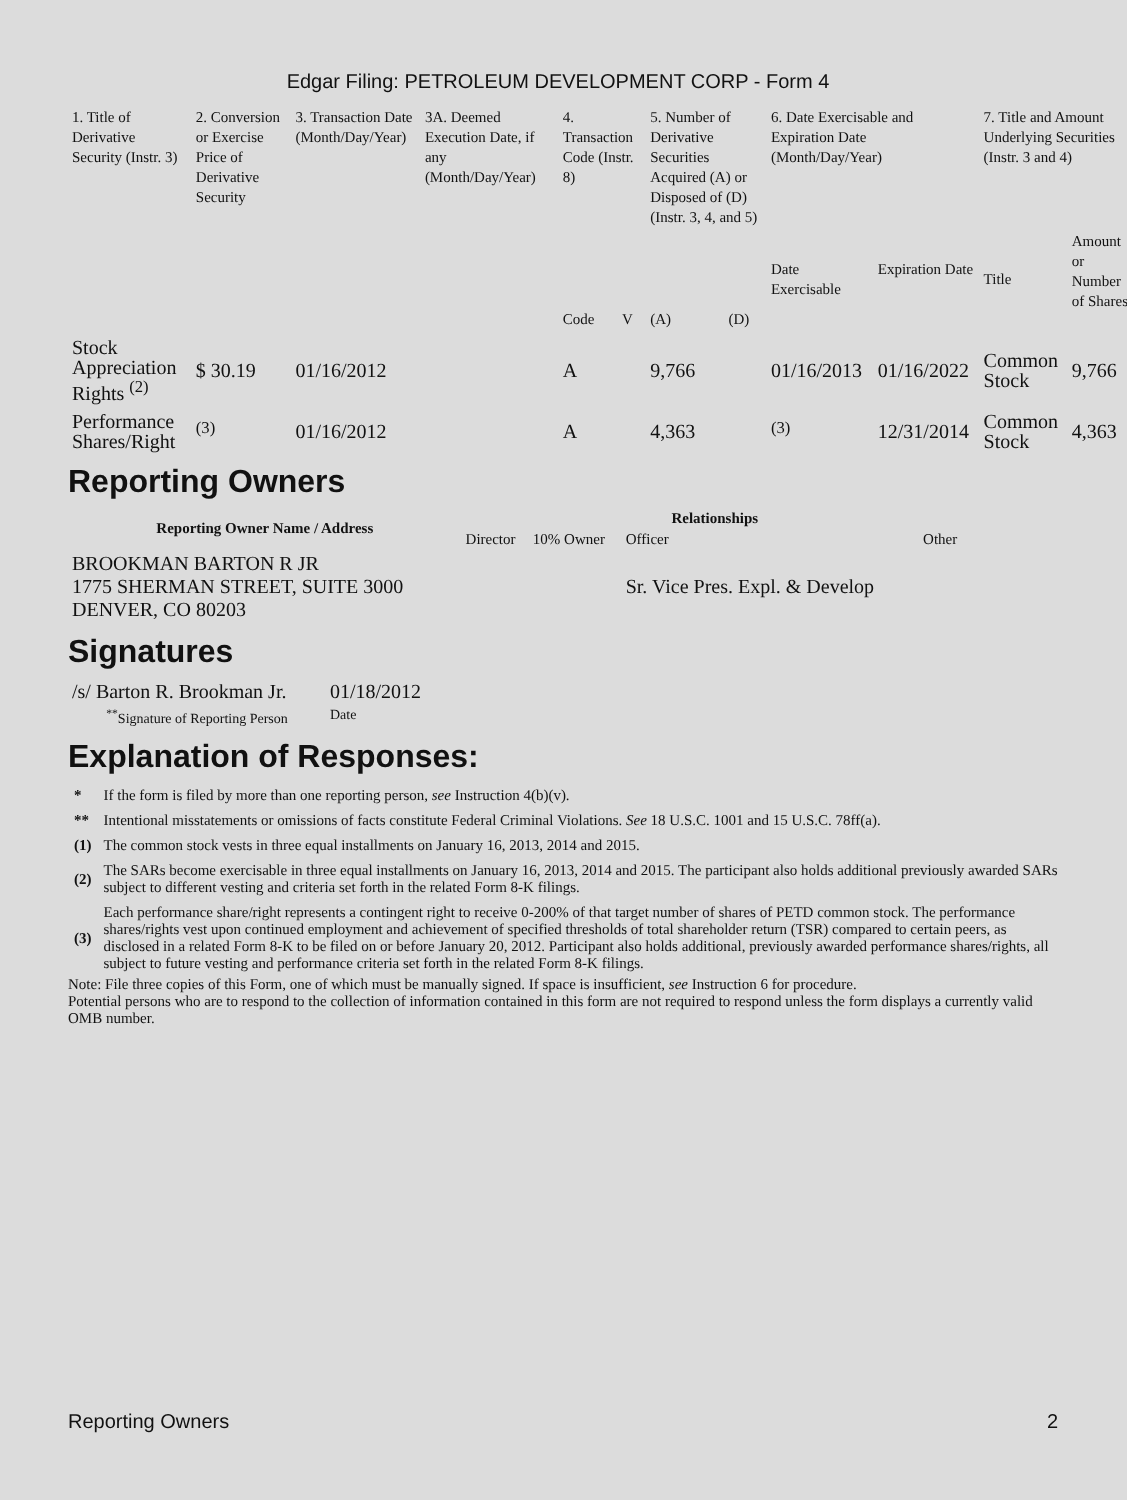Edgar Filing: PETROLEUM DEVELOPMENT CORP - Form 4
| 1. Title of Derivative Security (Instr. 3) | 2. Conversion or Exercise Price of Derivative Security | 3. Transaction Date (Month/Day/Year) | 3A. Deemed Execution Date, if any (Month/Day/Year) | 4. Transaction Code (Instr. 8) | | 5. Number of Derivative Securities Acquired (A) or Disposed of (D) (Instr. 3, 4, and 5) | | 6. Date Exercisable and Expiration Date (Month/Day/Year) | | 7. Title and Amount Underlying Securities (Instr. 3 and 4) | |
| | | | | Code | V | (A) | (D) | Date Exercisable | Expiration Date | Title | Amount or Number of Shares |
| Stock Appreciation Rights <sup>(2)</sup> | $ 30.19 | 01/16/2012 | | A | | 9,766 | | 01/16/2013 | 01/16/2022 | Common Stock | 9,766 |
| Performance Shares/Right | <sup>(3)</sup> | 01/16/2012 | | A | | 4,363 | | <sup>(3)</sup> | 12/31/2014 | Common Stock | 4,363 |
Reporting Owners
| Reporting Owner Name / Address | Relationships | | | |
| --- | --- | --- | --- | --- |
| | Director | 10% Owner | Officer | Other |
| BROOKMAN BARTON R JR 1775 SHERMAN STREET, SUITE 3000 DENVER, CO 80203 | | | Sr. Vice Pres. Expl. & Develop | |
Signatures
| /s/ Barton R. Brookman Jr. | 01/18/2012 |
| <sup>**</sup> Signature of Reporting Person | Date |
Explanation of Responses:
| * | If the form is filed by more than one reporting person, see Instruction 4(b)(v). |
| ** | Intentional misstatements or omissions of facts constitute Federal Criminal Violations. See 18 U.S.C. 1001 and 15 U.S.C. 78ff(a). |
| (1) | The common stock vests in three equal installments on January 16, 2013, 2014 and 2015. |
| (2) | The SARs become exercisable in three equal installments on January 16, 2013, 2014 and 2015. The participant also holds additional previously awarded SARs subject to different vesting and criteria set forth in the related Form 8-K filings. |
| (3) | Each performance share/right represents a contingent right to receive 0-200% of that target number of shares of PETD common stock. The performance shares/rights vest upon continued employment and achievement of specified thresholds of total shareholder return (TSR) compared to certain peers, as disclosed in a related Form 8-K to be filed on or before January 20, 2012. Participant also holds additional, previously awarded performance shares/rights, all subject to future vesting and performance criteria set forth in the related Form 8-K filings. |
Note: File three copies of this Form, one of which must be manually signed. If space is insufficient, see Instruction 6 for procedure.
Potential persons who are to respond to the collection of information contained in this form are not required to respond unless the form displays a currently valid OMB number.
Reporting Owners 2